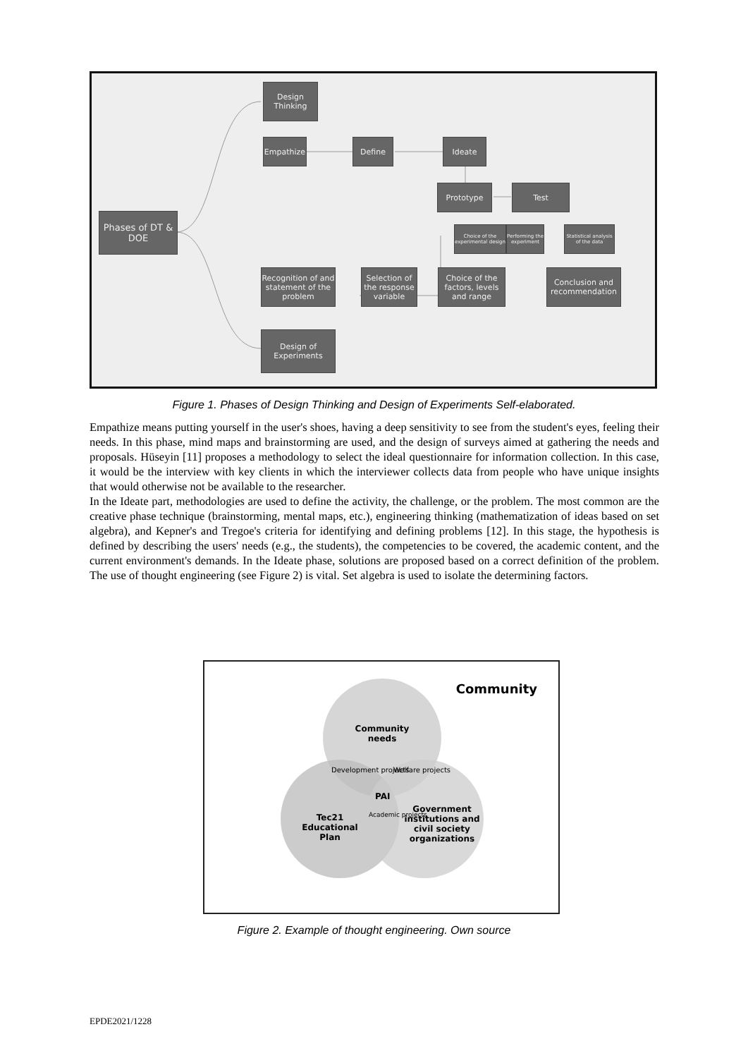Design Thinking
Empathize Define Ideate
Prototype Test
Phases of DT & DOE
Choice of the experimental design
Performing the experiment
Statistical analysis of the data
Recognition of and statement of the problem
Selection of the response variable
Choice of the factors, levels and range
Conclusion and recommendation
Design of Experiments
Figure 1. Phases of Design Thinking and Design of Experiments Self-elaborated.
Empathize means putting yourself in the user's shoes, having a deep sensitivity to see from the student's eyes, feeling their needs. In this phase, mind maps and brainstorming are used, and the design of surveys aimed at gathering the needs and proposals. Hüseyin [11] proposes a methodology to select the ideal questionnaire for information collection. In this case, it would be the interview with key clients in which the interviewer collects data from people who have unique insights that would otherwise not be available to the researcher.
In the Ideate part, methodologies are used to define the activity, the challenge, or the problem. The most common are the creative phase technique (brainstorming, mental maps, etc.), engineering thinking (mathematization of ideas based on set algebra), and Kepner's and Tregoe's criteria for identifying and defining problems [12]. In this stage, the hypothesis is defined by describing the users' needs (e.g., the students), the competencies to be covered, the academic content, and the current environment's demands. In the Ideate phase, solutions are proposed based on a correct definition of the problem. The use of thought engineering (see Figure 2) is vital. Set algebra is used to isolate the determining factors.
Community
Community needs
Development projects Welfare projects
PAI
Academic projects
Tec21 Educational Plan
Government institutions and civil society organizations
Figure 2. Example of thought engineering. Own source
EPDE2021/1228